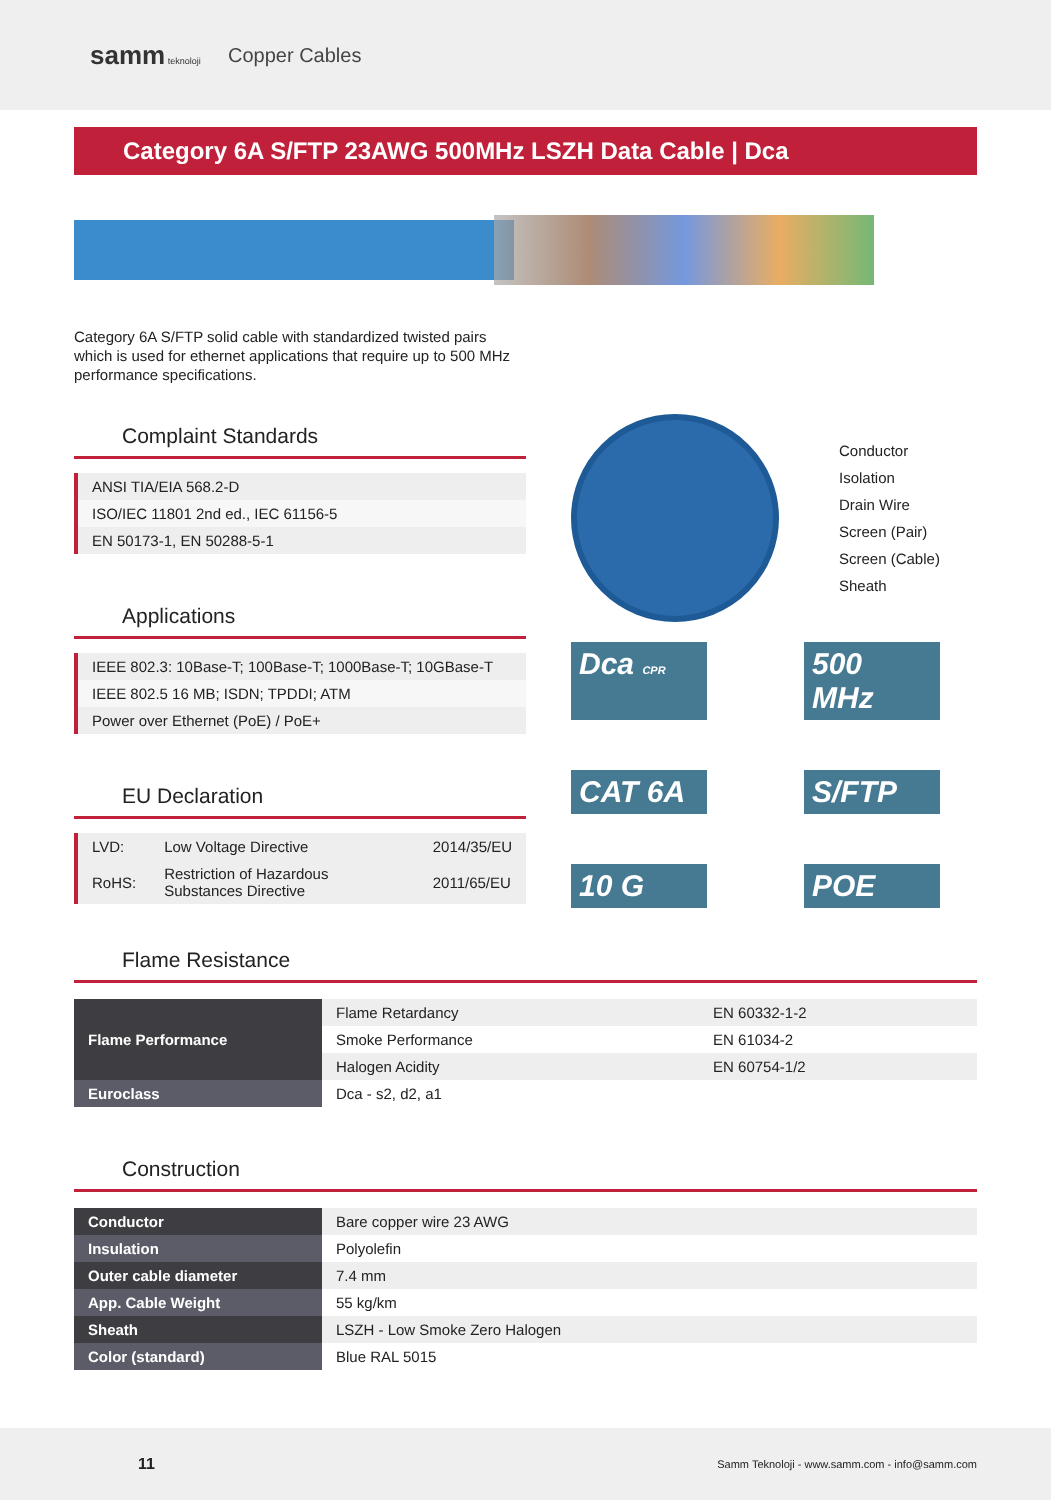samm teknoloji
Copper Cables
Category 6A S/FTP 23AWG 500MHz LSZH Data Cable | Dca
Category 6A S/FTP solid cable with standardized twisted pairs which is used for ethernet applications that require up to 500 MHz performance specifications.
Complaint Standards
ANSI TIA/EIA 568.2-D
ISO/IEC 11801 2nd ed., IEC 61156-5
EN 50173-1, EN 50288-5-1
Applications
IEEE 802.3: 10Base-T; 100Base-T; 1000Base-T; 10GBase-T
IEEE 802.5 16 MB; ISDN; TPDDI; ATM
Power over Ethernet (PoE) / PoE+
EU Declaration
| LVD: | Low Voltage Directive | 2014/35/EU |
| RoHS: | Restriction of Hazardous Substances Directive | 2011/65/EU |
Conductor
Isolation
Drain Wire
Screen (Pair)
Screen (Cable)
Sheath
Dca CPR
500 MHz
CAT 6A
S/FTP
10 G
POE
Flame Resistance
| Flame Performance | Flame Retardancy | EN 60332-1-2 |
| | Smoke Performance | EN 61034-2 |
| | Halogen Acidity | EN 60754-1/2 |
| Euroclass | Dca - s2, d2, a1 | |
Construction
| Conductor | Bare copper wire 23 AWG |
| Insulation | Polyolefin |
| Outer cable diameter | 7.4 mm |
| App. Cable Weight | 55 kg/km |
| Sheath | LSZH - Low Smoke Zero Halogen |
| Color (standard) | Blue RAL 5015 |
11 Samm Teknoloji - www.samm.com - info@samm.com